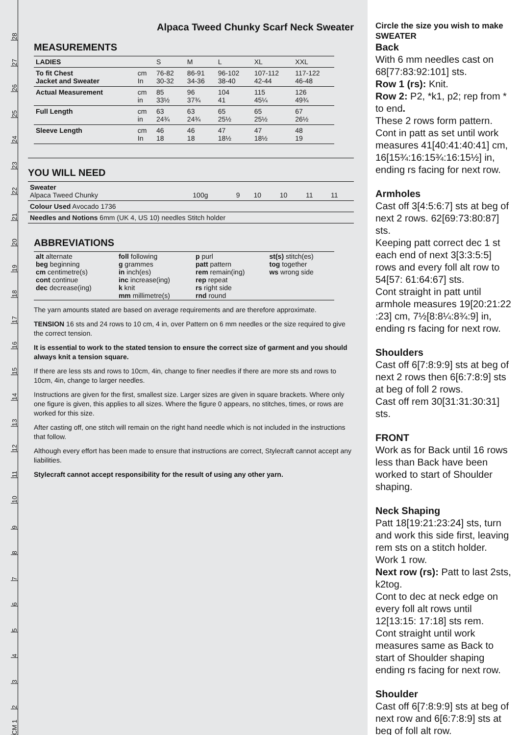CM 1
2
3
4
5
6
7
8
9
10
11
12
13
14
15
16
17
18
19
20
21
22
23
24
25
26
27
28
Alpaca Tweed Chunky Scarf Neck Sweater
MEASUREMENTS
| LADIES | | S | M | L | XL | XXL |
| To fit Chest Jacket and Sweater | cm In | 76-82 30-32 | 86-91 34-36 | 96-102 38-40 | 107-112 42-44 | 117-122 46-48 |
| Actual Measurement | cm in | 85 33½ | 96 37¾ | 104 41 | 115 45¼ | 126 49¾ |
| Full Length | cm in | 63 24¾ | 63 24¾ | 65 25½ | 65 25½ | 67 26½ |
| Sleeve Length | cm In | 46 18 | 46 18 | 47 18½ | 47 18½ | 48 19 |
YOU WILL NEED
| Sweater Alpaca Tweed Chunky | 100g | 9 | 10 | 10 | 11 | 11 |
| Colour Used Avocado 1736 | | | | | | |
| Needles and Notions 6mm (UK 4, US 10) needles Stitch holder | | | | | | |
ABBREVIATIONS
| alt alternate beg beginning cm centimetre(s) cont continue dec decrease(ing) | foll following g grammes in inch(es) inc increase(ing) k knit mm millimetre(s) | p purl patt pattern rem remain(ing) rep repeat rs right side rnd round | st(s) stitch(es) tog together ws wrong side |
The yarn amounts stated are based on average requirements and are therefore approximate.
TENSION 16 sts and 24 rows to 10 cm, 4 in, over Pattern on 6 mm needles or the size required to give the correct tension.
It is essential to work to the stated tension to ensure the correct size of garment and you should always knit a tension square.
If there are less sts and rows to 10cm, 4in, change to finer needles if there are more sts and rows to 10cm, 4in, change to larger needles.
Instructions are given for the first, smallest size. Larger sizes are given in square brackets. Where only one figure is given, this applies to all sizes. Where the figure 0 appears, no stitches, times, or rows are worked for this size.
After casting off, one stitch will remain on the right hand needle which is not included in the instructions that follow.
Although every effort has been made to ensure that instructions are correct, Stylecraft cannot accept any liabilities.
Stylecraft cannot accept responsibility for the result of using any other yarn.
Circle the size you wish to make
SWEATER
Back
With 6 mm needles cast on 68[77:83:92:101] sts.
Row 1 (rs): Knit.
Row 2: P2, *k1, p2; rep from * to end.
These 2 rows form pattern.
Cont in patt as set until work measures 41[40:41:40:41] cm, 16[15¾:16:15¾:16:15½] in, ending rs facing for next row.
Armholes
Cast off 3[4:5:6:7] sts at beg of next 2 rows. 62[69:73:80:87] sts.
Keeping patt correct dec 1 st each end of next 3[3:3:5:5] rows and every foll alt row to 54[57: 61:64:67] sts.
Cont straight in patt until armhole measures 19[20:21:22 :23] cm, 7½[8:8¼:8¾:9] in, ending rs facing for next row.
Shoulders
Cast off 6[7:8:9:9] sts at beg of next 2 rows then 6[6:7:8:9] sts at beg of foll 2 rows.
Cast off rem 30[31:31:30:31] sts.
FRONT
Work as for Back until 16 rows less than Back have been worked to start of Shoulder shaping.
Neck Shaping
Patt 18[19:21:23:24] sts, turn and work this side first, leaving rem sts on a stitch holder.
Work 1 row.
Next row (rs): Patt to last 2sts, k2tog.
Cont to dec at neck edge on every foll alt rows until 12[13:15: 17:18] sts rem.
Cont straight until work measures same as Back to start of Shoulder shaping ending rs facing for next row.
Shoulder
Cast off 6[7:8:9:9] sts at beg of next row and 6[6:7:8:9] sts at beg of foll alt row.